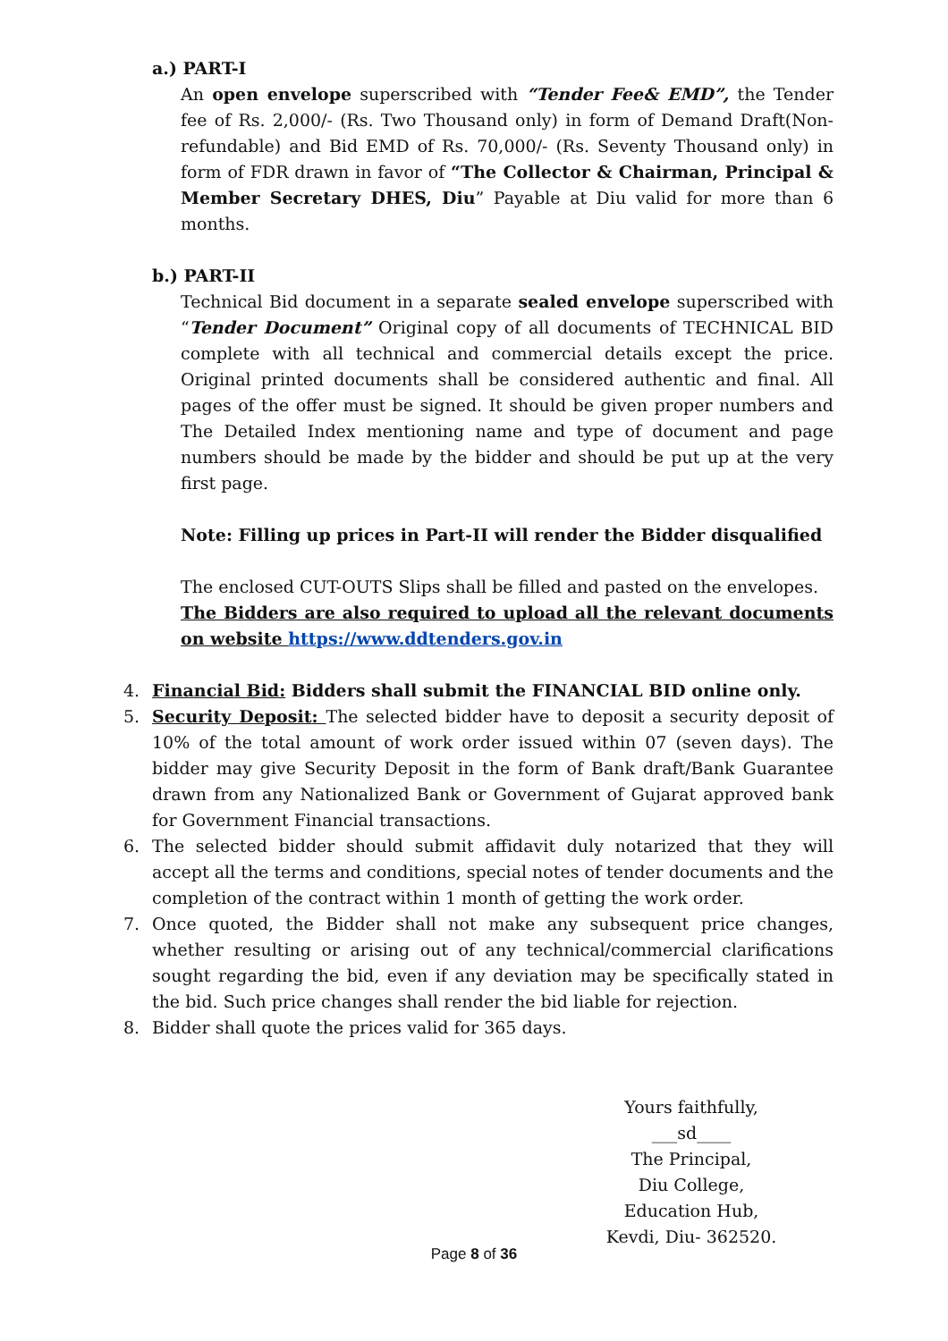a.) PART-I
An open envelope superscribed with “Tender Fee& EMD”, the Tender fee of Rs. 2,000/- (Rs. Two Thousand only) in form of Demand Draft(Non-refundable) and Bid EMD of Rs. 70,000/- (Rs. Seventy Thousand only) in form of FDR drawn in favor of “The Collector & Chairman, Principal & Member Secretary DHES, Diu” Payable at Diu valid for more than 6 months.
b.) PART-II
Technical Bid document in a separate sealed envelope superscribed with “Tender Document” Original copy of all documents of TECHNICAL BID complete with all technical and commercial details except the price. Original printed documents shall be considered authentic and final. All pages of the offer must be signed. It should be given proper numbers and The Detailed Index mentioning name and type of document and page numbers should be made by the bidder and should be put up at the very first page.
Note: Filling up prices in Part-II will render the Bidder disqualified
The enclosed CUT-OUTS Slips shall be filled and pasted on the envelopes.
The Bidders are also required to upload all the relevant documents on website https://www.ddtenders.gov.in
4. Financial Bid: Bidders shall submit the FINANCIAL BID online only.
5. Security Deposit: The selected bidder have to deposit a security deposit of 10% of the total amount of work order issued within 07 (seven days). The bidder may give Security Deposit in the form of Bank draft/Bank Guarantee drawn from any Nationalized Bank or Government of Gujarat approved bank for Government Financial transactions.
6. The selected bidder should submit affidavit duly notarized that they will accept all the terms and conditions, special notes of tender documents and the completion of the contract within 1 month of getting the work order.
7. Once quoted, the Bidder shall not make any subsequent price changes, whether resulting or arising out of any technical/commercial clarifications sought regarding the bid, even if any deviation may be specifically stated in the bid. Such price changes shall render the bid liable for rejection.
8. Bidder shall quote the prices valid for 365 days.
Yours faithfully,
___sd____
The Principal,
Diu College,
Education Hub,
Kevdi, Diu- 362520.
Page 8 of 36